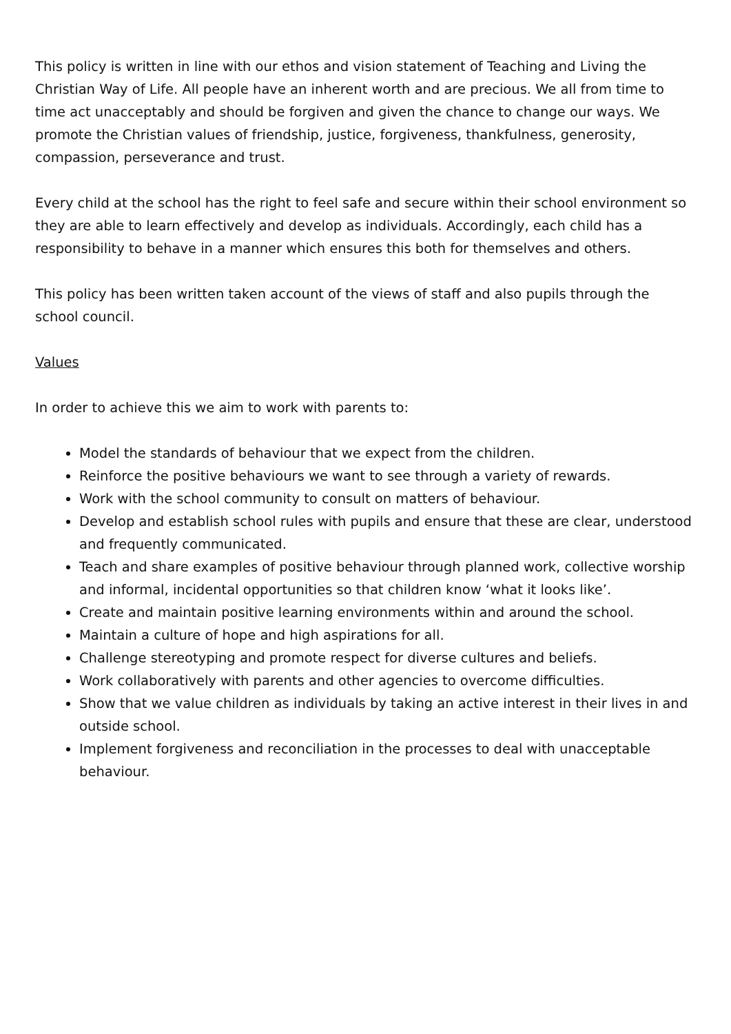This policy is written in line with our ethos and vision statement of Teaching and Living the Christian Way of Life. All people have an inherent worth and are precious. We all from time to time act unacceptably and should be forgiven and given the chance to change our ways. We promote the Christian values of friendship, justice, forgiveness, thankfulness, generosity, compassion, perseverance and trust.
Every child at the school has the right to feel safe and secure within their school environment so they are able to learn effectively and develop as individuals. Accordingly, each child has a responsibility to behave in a manner which ensures this both for themselves and others.
This policy has been written taken account of the views of staff and also pupils through the school council.
Values
In order to achieve this we aim to work with parents to:
Model the standards of behaviour that we expect from the children.
Reinforce the positive behaviours we want to see through a variety of rewards.
Work with the school community to consult on matters of behaviour.
Develop and establish school rules with pupils and ensure that these are clear, understood and frequently communicated.
Teach and share examples of positive behaviour through planned work, collective worship and informal, incidental opportunities so that children know ‘what it looks like’.
Create and maintain positive learning environments within and around the school.
Maintain a culture of hope and high aspirations for all.
Challenge stereotyping and promote respect for diverse cultures and beliefs.
Work collaboratively with parents and other agencies to overcome difficulties.
Show that we value children as individuals by taking an active interest in their lives in and outside school.
Implement forgiveness and reconciliation in the processes to deal with unacceptable behaviour.